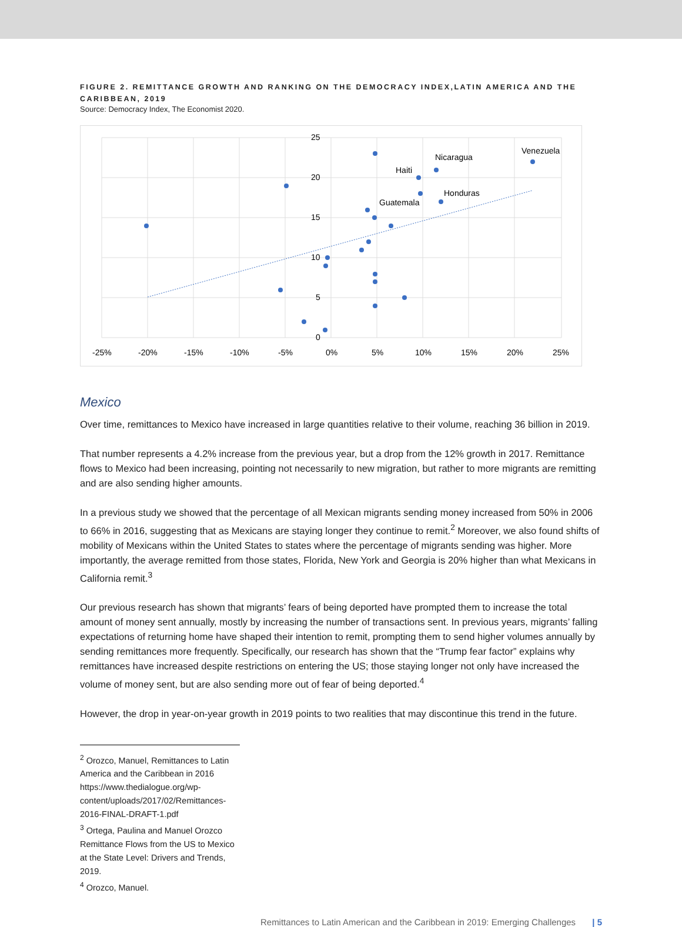FIGURE 2. REMITTANCE GROWTH AND RANKING ON THE DEMOCRACY INDEX,LATIN AMERICA AND THE CARIBBEAN, 2019
Source: Democracy Index, The Economist 2020.
25
20
15
10
5
0
-25%
-20%
-15%
-10%
-5%
0%
5%
10%
15%
20%
25%
Haiti
Nicaragua
Venezuela
Honduras
Guatemala
Mexico
Over time, remittances to Mexico have increased in large quantities relative to their volume, reaching 36 billion in 2019.
That number represents a 4.2% increase from the previous year, but a drop from the 12% growth in 2017. Remittance flows to Mexico had been increasing, pointing not necessarily to new migration, but rather to more migrants are remitting and are also sending higher amounts.
In a previous study we showed that the percentage of all Mexican migrants sending money increased from 50% in 2006 to 66% in 2016, suggesting that as Mexicans are staying longer they continue to remit.<sup>2</sup> Moreover, we also found shifts of mobility of Mexicans within the United States to states where the percentage of migrants sending was higher. More importantly, the average remitted from those states, Florida, New York and Georgia is 20% higher than what Mexicans in California remit.<sup>3</sup>
Our previous research has shown that migrants’ fears of being deported have prompted them to increase the total amount of money sent annually, mostly by increasing the number of transactions sent. In previous years, migrants’ falling expectations of returning home have shaped their intention to remit, prompting them to send higher volumes annually by sending remittances more frequently. Specifically, our research has shown that the “Trump fear factor” explains why remittances have increased despite restrictions on entering the US; those staying longer not only have increased the volume of money sent, but are also sending more out of fear of being deported.<sup>4</sup>
However, the drop in year-on-year growth in 2019 points to two realities that may discontinue this trend in the future.
<sup>2</sup> Orozco, Manuel, Remittances to Latin America and the Caribbean in 2016
https://www.thedialogue.org/wp-content/uploads/2017/02/Remittances-2016-FINAL-DRAFT-1.pdf
<sup>3</sup> Ortega, Paulina and Manuel Orozco Remittance Flows from the US to Mexico at the State Level: Drivers and Trends, 2019.
<sup>4</sup> Orozco, Manuel.
Remittances to Latin American and the Caribbean in 2019: Emerging Challenges | 5